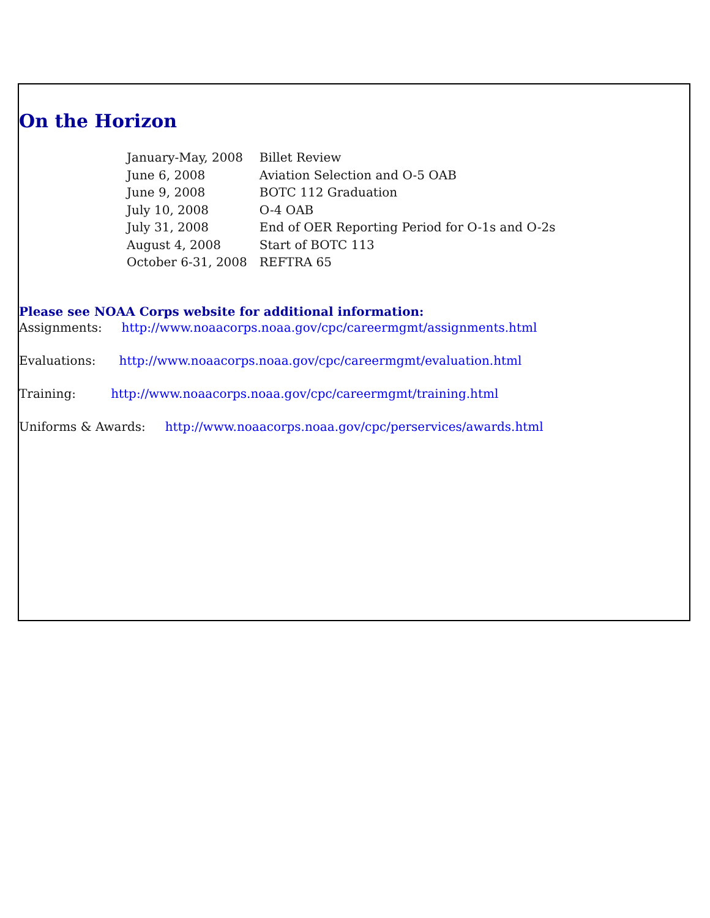On the Horizon
| January-May, 2008 | Billet Review |
| June 6, 2008 | Aviation Selection and O-5 OAB |
| June 9, 2008 | BOTC 112 Graduation |
| July 10, 2008 | O-4 OAB |
| July 31, 2008 | End of OER Reporting Period for O-1s and O-2s |
| August 4, 2008 | Start of BOTC 113 |
| October 6-31, 2008 | REFTRA 65 |
Please see NOAA Corps website for additional information:
Assignments: http://www.noaacorps.noaa.gov/cpc/careermgmt/assignments.html
Evaluations: http://www.noaacorps.noaa.gov/cpc/careermgmt/evaluation.html
Training: http://www.noaacorps.noaa.gov/cpc/careermgmt/training.html
Uniforms & Awards: http://www.noaacorps.noaa.gov/cpc/perservices/awards.html